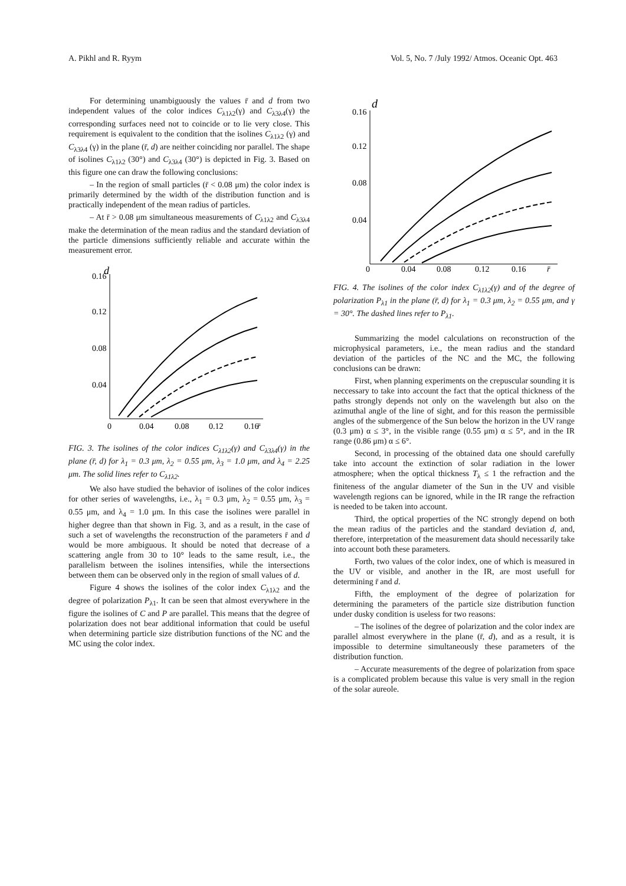A. Pikhl and R. Ryym Vol. 5, No. 7 /July 1992/ Atmos. Oceanic Opt. 463
For determining unambiguously the values r̄ and d from two independent values of the color indices C<sub>λ1λ2</sub>(γ) and C<sub>λ3λ4</sub>(γ) the corresponding surfaces need not to coincide or to lie very close. This requirement is equivalent to the condition that the isolines C<sub>λ1λ2</sub> (γ) and C<sub>λ3λ4</sub> (γ) in the plane (r̄, d) are neither coinciding nor parallel. The shape of isolines C<sub>λ1λ2</sub> (30°) and C<sub>λ3λ4</sub> (30°) is depicted in Fig. 3. Based on this figure one can draw the following conclusions:
– In the region of small particles (r̄ < 0.08 μm) the color index is primarily determined by the width of the distribution function and is practically independent of the mean radius of particles.
– At r̄ > 0.08 μm simultaneous measurements of C<sub>λ1λ2</sub> and C<sub>λ3λ4</sub> make the determination of the mean radius and the standard deviation of the particle dimensions sufficiently reliable and accurate within the measurement error.
d
0.16
0.12
0.08
0.04
0
0.04
0.08
0.12
0.16
r̄
FIG. 3. The isolines of the color indices C<sub>λ1λ2</sub>(γ) and C<sub>λ3λ4</sub>(γ) in the plane (r̄, d) for λ<sub>1</sub> = 0.3 μm, λ<sub>2</sub> = 0.55 μm, λ<sub>3</sub> = 1.0 μm, and λ<sub>4</sub> = 2.25 μm. The solid lines refer to C<sub>λ1λ2</sub>.
We also have studied the behavior of isolines of the color indices for other series of wavelengths, i.e., λ<sub>1</sub> = 0.3 μm, λ<sub>2</sub> = 0.55 μm, λ<sub>3</sub> = 0.55 μm, and λ<sub>4</sub> = 1.0 μm. In this case the isolines were parallel in higher degree than that shown in Fig. 3, and as a result, in the case of such a set of wavelengths the reconstruction of the parameters r̄ and d would be more ambiguous. It should be noted that decrease of a scattering angle from 30 to 10° leads to the same result, i.e., the parallelism between the isolines intensifies, while the intersections between them can be observed only in the region of small values of d.
Figure 4 shows the isolines of the color index C<sub>λ1λ2</sub> and the degree of polarization P<sub>λ1</sub>. It can be seen that almost everywhere in the figure the isolines of C and P are parallel. This means that the degree of polarization does not bear additional information that could be useful when determining particle size distribution functions of the NC and the MC using the color index.
d
0.16
0.12
0.08
0.04
0
0.04
0.08
0.12
0.16
r̄
FIG. 4. The isolines of the color index C<sub>λ1λ2</sub>(γ) and of the degree of polarization P<sub>λ1</sub> in the plane (r̄, d) for λ<sub>1</sub> = 0.3 μm, λ<sub>2</sub> = 0.55 μm, and γ = 30°. The dashed lines refer to P<sub>λ1</sub>.
Summarizing the model calculations on reconstruction of the microphysical parameters, i.e., the mean radius and the standard deviation of the particles of the NC and the MC, the following conclusions can be drawn:
First, when planning experiments on the crepuscular sounding it is neccessary to take into account the fact that the optical thickness of the paths strongly depends not only on the wavelength but also on the azimuthal angle of the line of sight, and for this reason the permissible angles of the submergence of the Sun below the horizon in the UV range (0.3 μm) α ≤ 3°, in the visible range (0.55 μm) α ≤ 5°, and in the IR range (0.86 μm) α ≤ 6°.
Second, in processing of the obtained data one should carefully take into account the extinction of solar radiation in the lower atmosphere; when the optical thickness T<sub>λ</sub> ≤ 1 the refraction and the finiteness of the angular diameter of the Sun in the UV and visible wavelength regions can be ignored, while in the IR range the refraction is needed to be taken into account.
Third, the optical properties of the NC strongly depend on both the mean radius of the particles and the standard deviation d, and, therefore, interpretation of the measurement data should necessarily take into account both these parameters.
Forth, two values of the color index, one of which is measured in the UV or visible, and another in the IR, are most usefull for determining r̄ and d.
Fifth, the employment of the degree of polarization for determining the parameters of the particle size distribution function under dusky condition is useless for two reasons:
– The isolines of the degree of polarization and the color index are parallel almost everywhere in the plane (r̄, d), and as a result, it is impossible to determine simultaneously these parameters of the distribution function.
– Accurate measurements of the degree of polarization from space is a complicated problem because this value is very small in the region of the solar aureole.